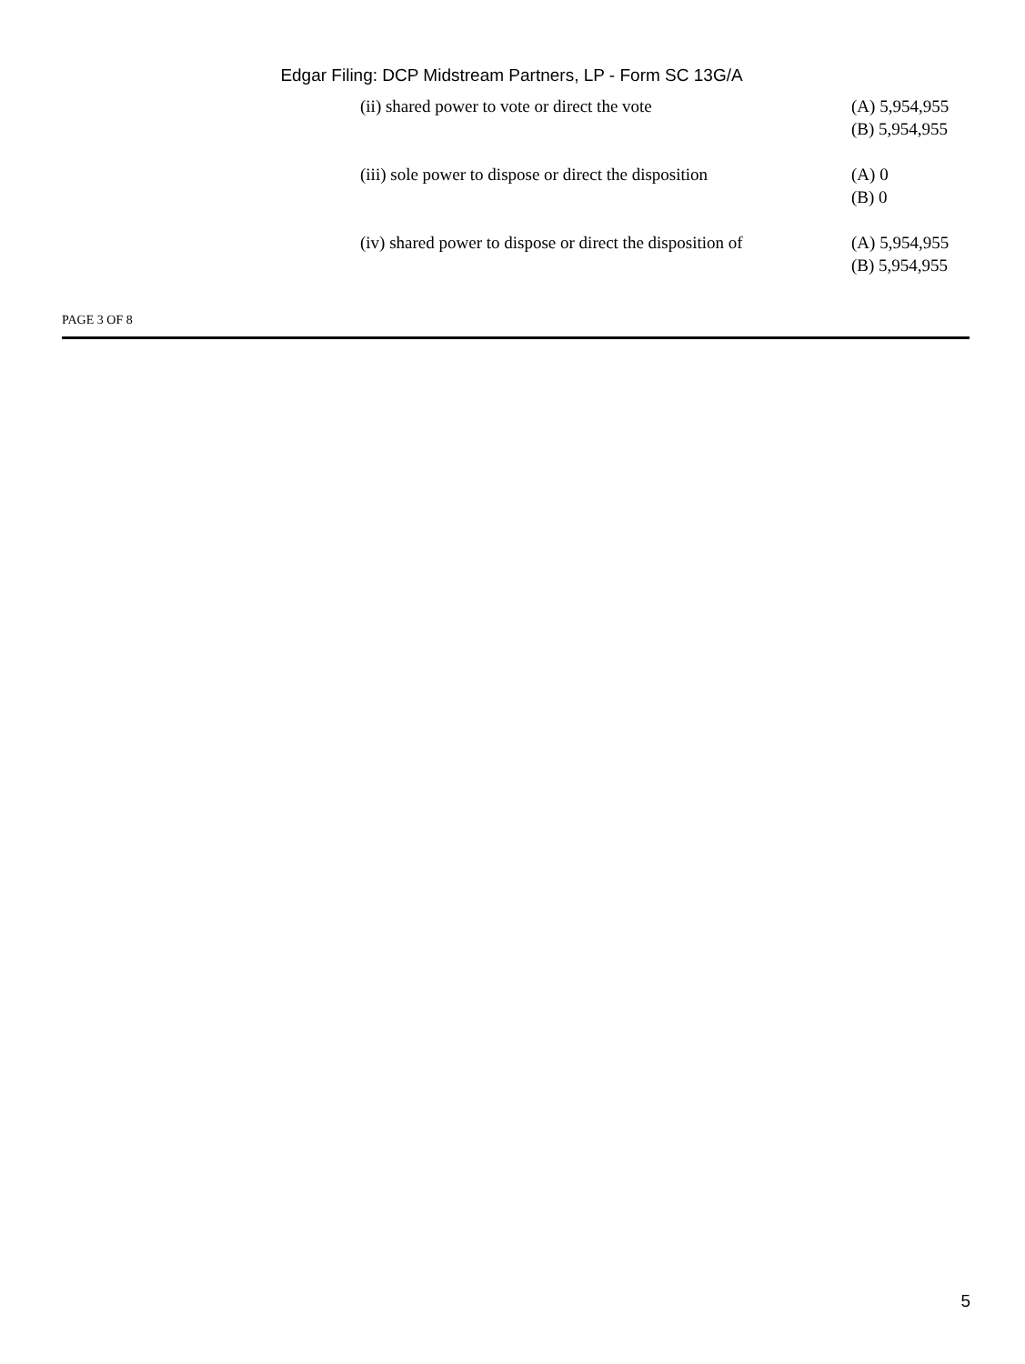Edgar Filing: DCP Midstream Partners, LP - Form SC 13G/A
| (ii) shared power to vote or direct the vote | (A) 5,954,955 (B) 5,954,955 |
| (iii) sole power to dispose or direct the disposition | (A) 0 (B) 0 |
| (iv) shared power to dispose or direct the disposition of | (A) 5,954,955 (B) 5,954,955 |
PAGE 3 OF 8
5